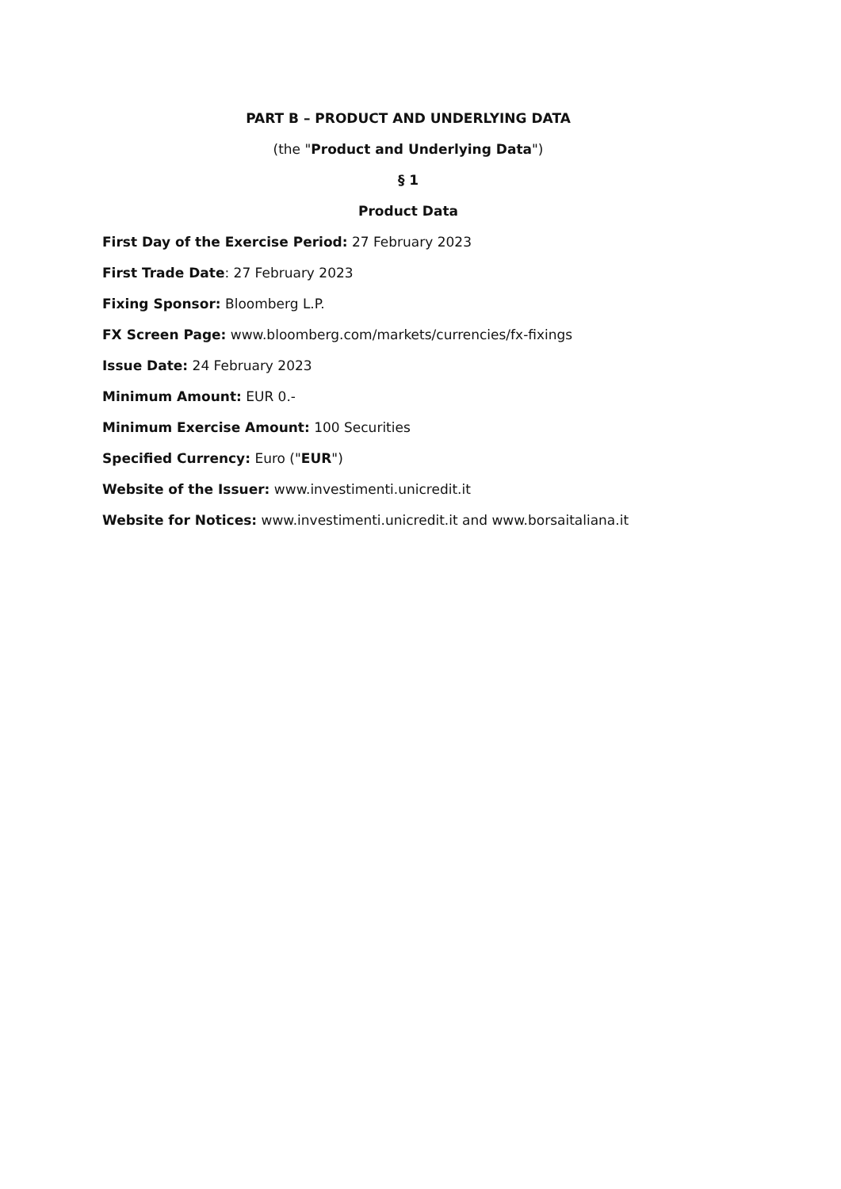PART B – PRODUCT AND UNDERLYING DATA
(the "Product and Underlying Data")
§ 1
Product Data
First Day of the Exercise Period: 27 February 2023
First Trade Date: 27 February 2023
Fixing Sponsor: Bloomberg L.P.
FX Screen Page: www.bloomberg.com/markets/currencies/fx-fixings
Issue Date: 24 February 2023
Minimum Amount: EUR 0.-
Minimum Exercise Amount: 100 Securities
Specified Currency: Euro ("EUR")
Website of the Issuer: www.investimenti.unicredit.it
Website for Notices: www.investimenti.unicredit.it and www.borsaitaliana.it